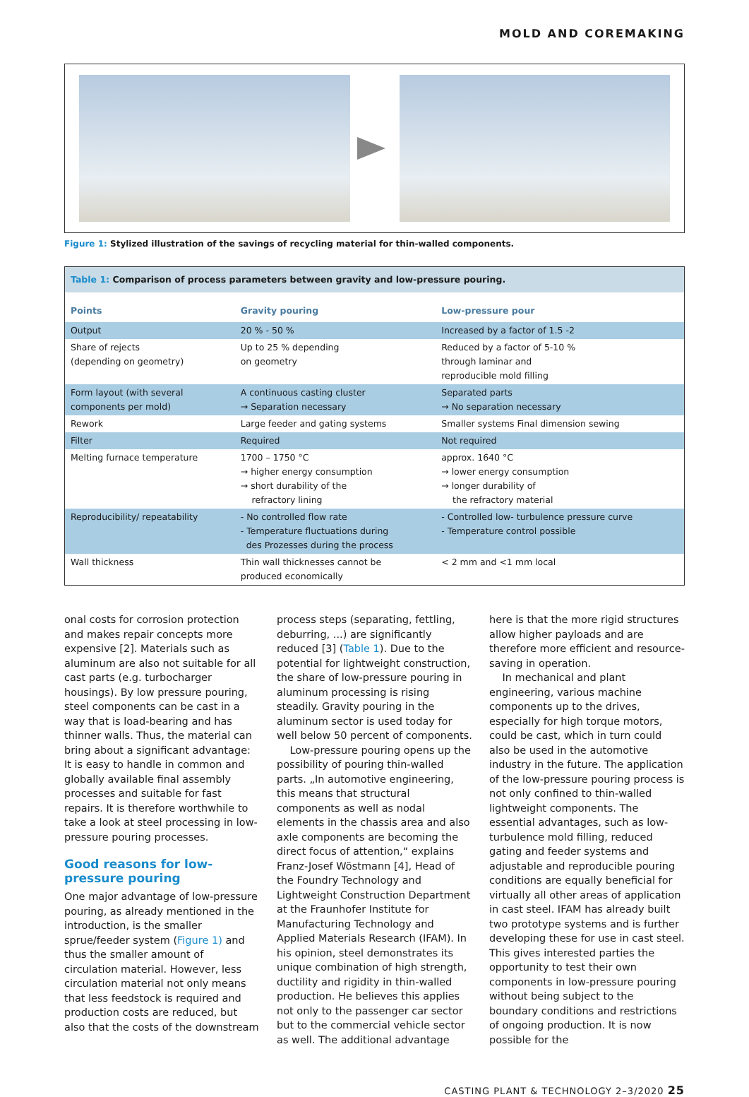MOLD AND COREMAKING
Figure 1: Stylized illustration of the savings of recycling material for thin-walled components.
| Table 1: Comparison of process parameters between gravity and low-pressure pouring. | | |
| Points | Gravity pouring | Low-pressure pour |
| Output | 20 % - 50 % | Increased by a factor of 1.5 -2 |
| Share of rejects (depending on geometry) | Up to 25 % depending on geometry | Reduced by a factor of 5-10 % through laminar and reproducible mold filling |
| Form layout (with several components per mold) | A continuous casting cluster → Separation necessary | Separated parts → No separation necessary |
| Rework | Large feeder and gating systems | Smaller systems Final dimension sewing |
| Filter | Required | Not required |
| Melting furnace temperature | 1700 – 1750 °C → higher energy consumption → short durability of the refractory lining | approx. 1640 °C → lower energy consumption → longer durability of the refractory material |
| Reproducibility/ repeatability | - No controlled flow rate - Temperature fluctuations during des Prozesses during the process | - Controlled low- turbulence pressure curve - Temperature control possible |
| Wall thickness | Thin wall thicknesses cannot be produced economically | < 2 mm and <1 mm local |
onal costs for corrosion protection and makes repair concepts more expensive [2]. Materials such as aluminum are also not suitable for all cast parts (e.g. turbocharger housings). By low pressure pouring, steel components can be cast in a way that is load-bearing and has thinner walls. Thus, the material can bring about a significant advantage: It is easy to handle in common and globally available final assembly processes and suitable for fast repairs. It is therefore worthwhile to take a look at steel processing in low-pressure pouring processes.
Good reasons for low-pressure pouring
One major advantage of low-pressure pouring, as already mentioned in the introduction, is the smaller sprue/feeder system (Figure 1) and thus the smaller amount of circulation material. However, less circulation material not only means that less feedstock is required and production costs are reduced, but also that the costs of the downstream
process steps (separating, fettling, deburring, ...) are significantly reduced [3] (Table 1). Due to the potential for lightweight construction, the share of low-pressure pouring in aluminum processing is rising steadily. Gravity pouring in the aluminum sector is used today for well below 50 percent of components.
Low-pressure pouring opens up the possibility of pouring thin-walled parts. „In automotive engineering, this means that structural components as well as nodal elements in the chassis area and also axle components are becoming the direct focus of attention,“ explains Franz-Josef Wöstmann [4], Head of the Foundry Technology and Lightweight Construction Department at the Fraunhofer Institute for Manufacturing Technology and Applied Materials Research (IFAM). In his opinion, steel demonstrates its unique combination of high strength, ductility and rigidity in thin-walled production. He believes this applies not only to the passenger car sector but to the commercial vehicle sector as well. The additional advantage
here is that the more rigid structures allow higher payloads and are therefore more efficient and resource-saving in operation.
In mechanical and plant engineering, various machine components up to the drives, especially for high torque motors, could be cast, which in turn could also be used in the automotive industry in the future. The application of the low-pressure pouring process is not only confined to thin-walled lightweight components. The essential advantages, such as low-turbulence mold filling, reduced gating and feeder systems and adjustable and reproducible pouring conditions are equally beneficial for virtually all other areas of application in cast steel. IFAM has already built two prototype systems and is further developing these for use in cast steel. This gives interested parties the opportunity to test their own components in low-pressure pouring without being subject to the boundary conditions and restrictions of ongoing production. It is now possible for the
CASTING PLANT & TECHNOLOGY 2–3/2020 25